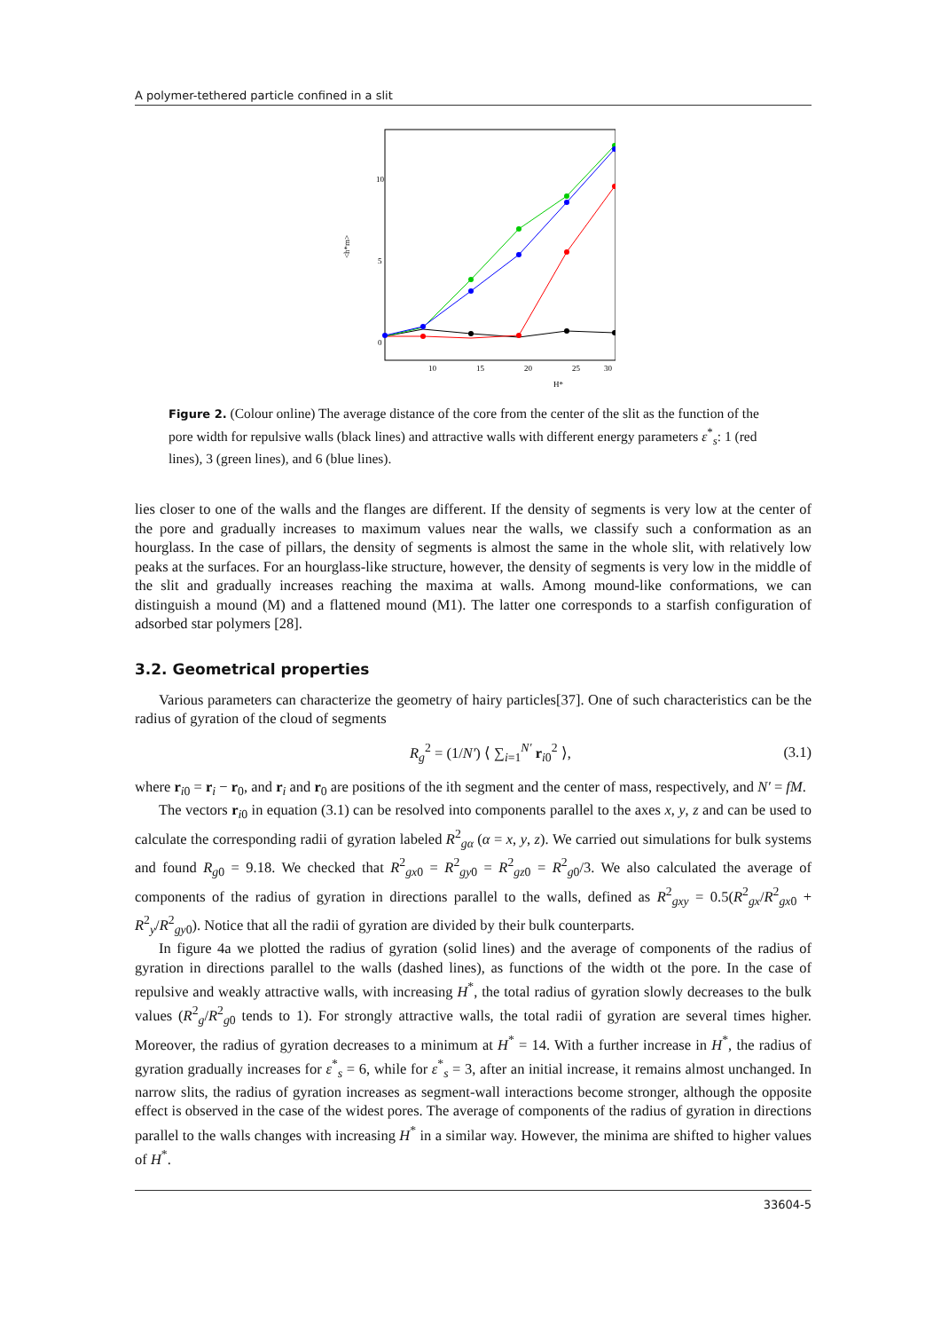A polymer-tethered particle confined in a slit
10
5
0
10
15
20
25
30
H*
<h*m>
Figure 2. (Colour online) The average distance of the core from the center of the slit as the function of the pore width for repulsive walls (black lines) and attractive walls with different energy parameters ε<sup>*</sup><sub>s</sub>: 1 (red lines), 3 (green lines), and 6 (blue lines).
lies closer to one of the walls and the flanges are different. If the density of segments is very low at the center of the pore and gradually increases to maximum values near the walls, we classify such a conformation as an hourglass. In the case of pillars, the density of segments is almost the same in the whole slit, with relatively low peaks at the surfaces. For an hourglass-like structure, however, the density of segments is very low in the middle of the slit and gradually increases reaching the maxima at walls. Among mound-like conformations, we can distinguish a mound (M) and a flattened mound (M1). The latter one corresponds to a starfish configuration of adsorbed star polymers [28].
3.2. Geometrical properties
Various parameters can characterize the geometry of hairy particles[37]. One of such characteristics can be the radius of gyration of the cloud of segments
R<sub>g</sub><sup>2</sup> = (1/N′) ⟨ ∑<sub>i=1</sub><sup>N′</sup> r<sub>i0</sub><sup>2</sup> ⟩, (3.1)
where r<sub>i0</sub> = r<sub>i</sub> − r<sub>0</sub>, and r<sub>i</sub> and r<sub>0</sub> are positions of the ith segment and the center of mass, respectively, and N′ = fM.
The vectors r<sub>i0</sub> in equation (3.1) can be resolved into components parallel to the axes x, y, z and can be used to calculate the corresponding radii of gyration labeled R<sup>2</sup><sub>gα</sub> (α = x, y, z). We carried out simulations for bulk systems and found R<sub>g0</sub> = 9.18. We checked that R<sup>2</sup><sub>gx0</sub> = R<sup>2</sup><sub>gy0</sub> = R<sup>2</sup><sub>gz0</sub> = R<sup>2</sup><sub>g0</sub>/3. We also calculated the average of components of the radius of gyration in directions parallel to the walls, defined as R<sup>2</sup><sub>gxy</sub> = 0.5(R<sup>2</sup><sub>gx</sub>/R<sup>2</sup><sub>gx0</sub> + R<sup>2</sup><sub>y</sub>/R<sup>2</sup><sub>gy0</sub>). Notice that all the radii of gyration are divided by their bulk counterparts.
In figure 4a we plotted the radius of gyration (solid lines) and the average of components of the radius of gyration in directions parallel to the walls (dashed lines), as functions of the width ot the pore. In the case of repulsive and weakly attractive walls, with increasing H<sup>*</sup>, the total radius of gyration slowly decreases to the bulk values (R<sup>2</sup><sub>g</sub>/R<sup>2</sup><sub>g0</sub> tends to 1). For strongly attractive walls, the total radii of gyration are several times higher. Moreover, the radius of gyration decreases to a minimum at H<sup>*</sup> = 14. With a further increase in H<sup>*</sup>, the radius of gyration gradually increases for ε<sup>*</sup><sub>s</sub> = 6, while for ε<sup>*</sup><sub>s</sub> = 3, after an initial increase, it remains almost unchanged. In narrow slits, the radius of gyration increases as segment-wall interactions become stronger, although the opposite effect is observed in the case of the widest pores. The average of components of the radius of gyration in directions parallel to the walls changes with increasing H<sup>*</sup> in a similar way. However, the minima are shifted to higher values of H<sup>*</sup>.
33604-5